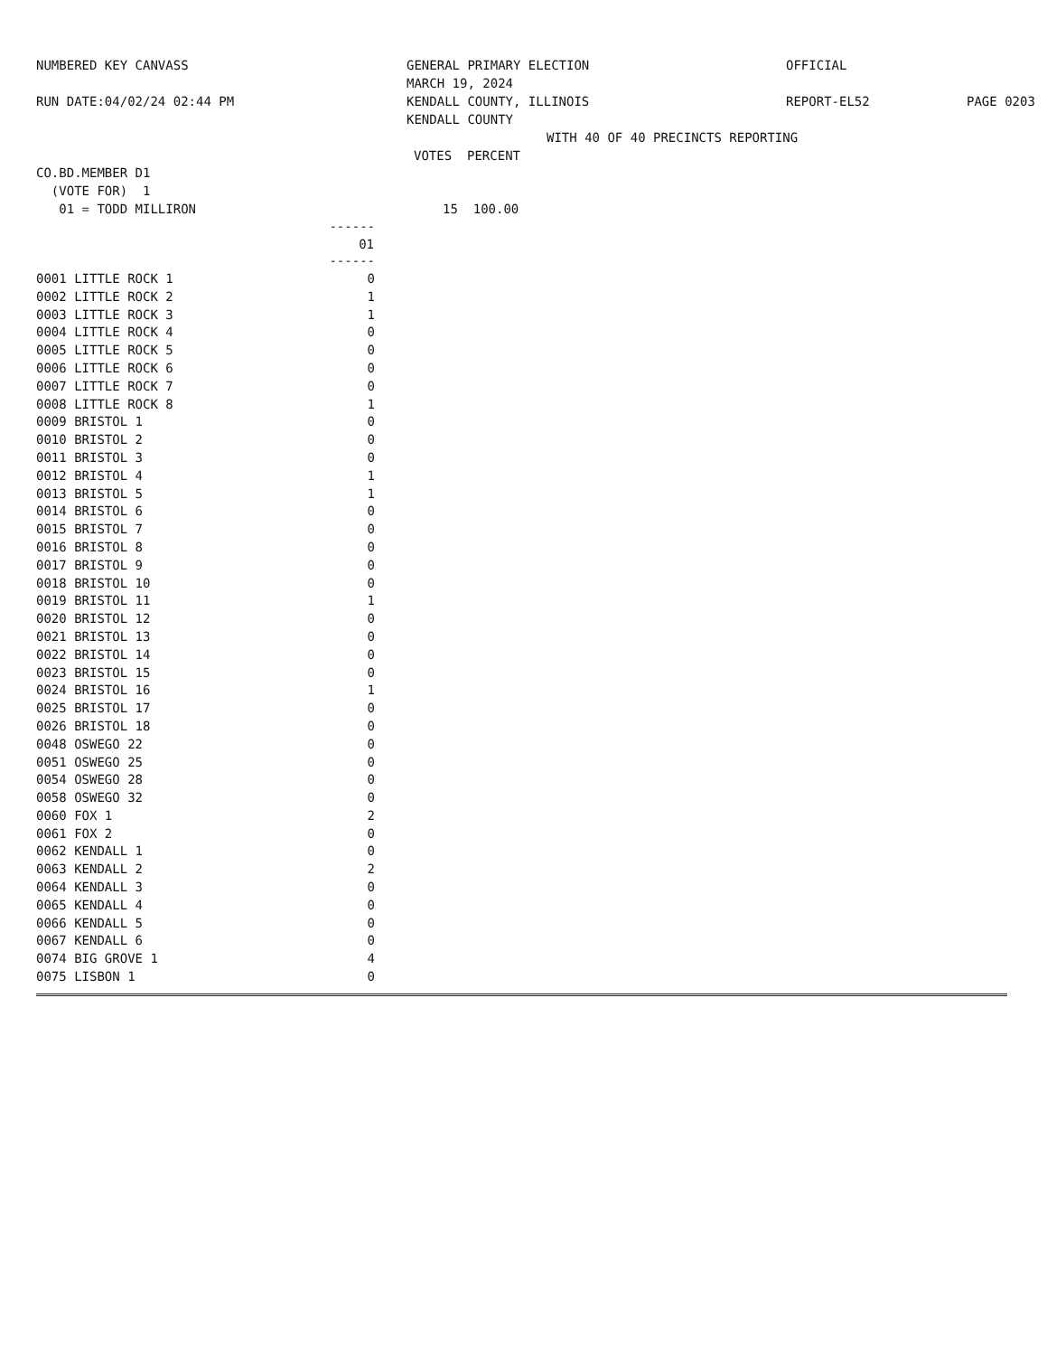NUMBERED KEY CANVASS
RUN DATE:04/02/24 02:44 PM
GENERAL PRIMARY ELECTION
MARCH 19, 2024
KENDALL COUNTY, ILLINOIS
KENDALL COUNTY
OFFICIAL
REPORT-EL52
PAGE 0203
WITH 40 OF 40 PRECINCTS REPORTING
VOTES PERCENT
| CO.BD.MEMBER D1 | | |
| (VOTE FOR) 1 | | |
| 01 = TODD MILLIRON | | 15 100.00 |
| | ------ |
| | 01 |
| | ------ |
| 0001 LITTLE ROCK 1 | 0 |
| 0002 LITTLE ROCK 2 | 1 |
| 0003 LITTLE ROCK 3 | 1 |
| 0004 LITTLE ROCK 4 | 0 |
| 0005 LITTLE ROCK 5 | 0 |
| 0006 LITTLE ROCK 6 | 0 |
| 0007 LITTLE ROCK 7 | 0 |
| 0008 LITTLE ROCK 8 | 1 |
| 0009 BRISTOL 1 | 0 |
| 0010 BRISTOL 2 | 0 |
| 0011 BRISTOL 3 | 0 |
| 0012 BRISTOL 4 | 1 |
| 0013 BRISTOL 5 | 1 |
| 0014 BRISTOL 6 | 0 |
| 0015 BRISTOL 7 | 0 |
| 0016 BRISTOL 8 | 0 |
| 0017 BRISTOL 9 | 0 |
| 0018 BRISTOL 10 | 0 |
| 0019 BRISTOL 11 | 1 |
| 0020 BRISTOL 12 | 0 |
| 0021 BRISTOL 13 | 0 |
| 0022 BRISTOL 14 | 0 |
| 0023 BRISTOL 15 | 0 |
| 0024 BRISTOL 16 | 1 |
| 0025 BRISTOL 17 | 0 |
| 0026 BRISTOL 18 | 0 |
| 0048 OSWEGO 22 | 0 |
| 0051 OSWEGO 25 | 0 |
| 0054 OSWEGO 28 | 0 |
| 0058 OSWEGO 32 | 0 |
| 0060 FOX 1 | 2 |
| 0061 FOX 2 | 0 |
| 0062 KENDALL 1 | 0 |
| 0063 KENDALL 2 | 2 |
| 0064 KENDALL 3 | 0 |
| 0065 KENDALL 4 | 0 |
| 0066 KENDALL 5 | 0 |
| 0067 KENDALL 6 | 0 |
| 0074 BIG GROVE 1 | 4 |
| 0075 LISBON 1 | 0 |